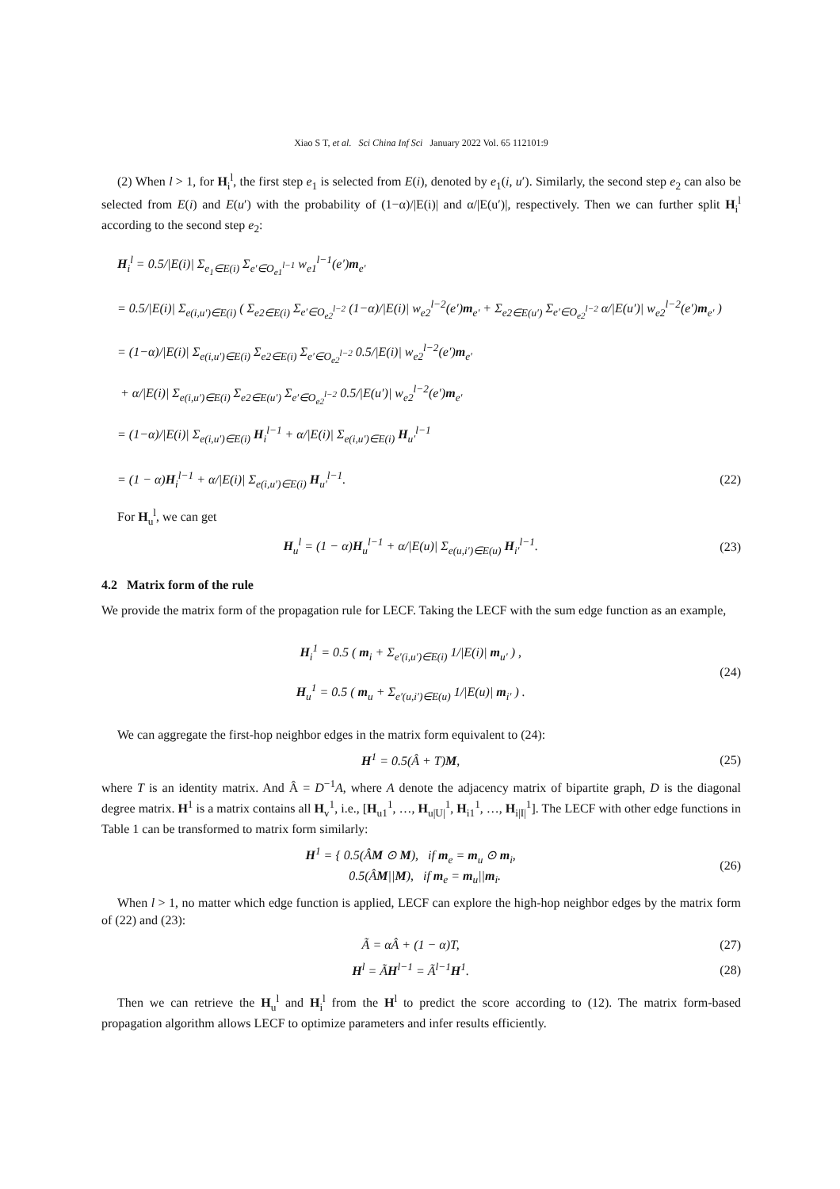Xiao S T, et al. Sci China Inf Sci January 2022 Vol. 65 112101:9
(2) When l > 1, for H<sub>i</sub><sup>l</sup>, the first step e<sub>1</sub> is selected from E(i), denoted by e<sub>1</sub>(i, u′). Similarly, the second step e<sub>2</sub> can also be selected from E(i) and E(u′) with the probability of (1−α)/|E(i)| and α/|E(u′)|, respectively. Then we can further split H<sub>i</sub><sup>l</sup> according to the second step e<sub>2</sub>:
H<sub>i</sub><sup>l</sup> = 0.5/|E(i)| Σ<sub>e<sub>1</sub>∈E(i)</sub> Σ<sub>e′∈O<sub>e1</sub><sup>l−1</sup></sub> w<sub>e1</sub><sup>l−1</sup>(e′)m<sub>e′</sub>
= 0.5/|E(i)| Σ<sub>e(i,u′)∈E(i)</sub> ( Σ<sub>e2∈E(i)</sub> Σ<sub>e′∈O<sub>e2</sub><sup>l−2</sup></sub> (1−α)/|E(i)| w<sub>e2</sub><sup>l−2</sup>(e′)m<sub>e′</sub> + Σ<sub>e2∈E(u′)</sub> Σ<sub>e′∈O<sub>e2</sub><sup>l−2</sup></sub> α/|E(u′)| w<sub>e2</sub><sup>l−2</sup>(e′)m<sub>e′</sub> )
= (1−α)/|E(i)| Σ<sub>e(i,u′)∈E(i)</sub> Σ<sub>e2∈E(i)</sub> Σ<sub>e′∈O<sub>e2</sub><sup>l−2</sup></sub> 0.5/|E(i)| w<sub>e2</sub><sup>l−2</sup>(e′)m<sub>e′</sub>
+ α/|E(i)| Σ<sub>e(i,u′)∈E(i)</sub> Σ<sub>e2∈E(u′)</sub> Σ<sub>e′∈O<sub>e2</sub><sup>l−2</sup></sub> 0.5/|E(u′)| w<sub>e2</sub><sup>l−2</sup>(e′)m<sub>e′</sub>
= (1−α)/|E(i)| Σ<sub>e(i,u′)∈E(i)</sub> H<sub>i</sub><sup>l−1</sup> + α/|E(i)| Σ<sub>e(i,u′)∈E(i)</sub> H<sub>u′</sub><sup>l−1</sup>
= (1 − α)H<sub>i</sub><sup>l−1</sup> + α/|E(i)| Σ<sub>e(i,u′)∈E(i)</sub> H<sub>u′</sub><sup>l−1</sup>.
(22)
For H<sub>u</sub><sup>l</sup>, we can get
H<sub>u</sub><sup>l</sup> = (1 − α)H<sub>u</sub><sup>l−1</sup> + α/|E(u)| Σ<sub>e(u,i′)∈E(u)</sub> H<sub>i′</sub><sup>l−1</sup>.
(23)
4.2 Matrix form of the rule
We provide the matrix form of the propagation rule for LECF. Taking the LECF with the sum edge function as an example,
H<sub>i</sub><sup>1</sup> = 0.5 ( m<sub>i</sub> + Σ<sub>e′(i,u′)∈E(i)</sub> 1/|E(i)| m<sub>u′</sub> ) ,
H<sub>u</sub><sup>1</sup> = 0.5 ( m<sub>u</sub> + Σ<sub>e′(u,i′)∈E(u)</sub> 1/|E(u)| m<sub>i′</sub> ) .
(24)
We can aggregate the first-hop neighbor edges in the matrix form equivalent to (24):
H<sup>1</sup> = 0.5(Â + T)M, (25)
where T is an identity matrix. And Â = D<sup>−1</sup>A, where A denote the adjacency matrix of bipartite graph, D is the diagonal degree matrix. H<sup>1</sup> is a matrix contains all H<sub>v</sub><sup>1</sup>, i.e., [H<sub>u1</sub><sup>1</sup>, …, H<sub>u|U|</sub><sup>1</sup>, H<sub>i1</sub><sup>1</sup>, …, H<sub>i|I|</sub><sup>1</sup>]. The LECF with other edge functions in Table 1 can be transformed to matrix form similarly:
H<sup>1</sup> = { 0.5(ÂM ⊙ M), if m<sub>e</sub> = m<sub>u</sub> ⊙ m<sub>i</sub>,
0.5(ÂM||M), if m<sub>e</sub> = m<sub>u</sub>||m<sub>i</sub>.
(26)
When l > 1, no matter which edge function is applied, LECF can explore the high-hop neighbor edges by the matrix form of (22) and (23):
Ã = αÂ + (1 − α)T, (27)
H<sup>l</sup> = ÃH<sup>l−1</sup> = Ã<sup>l−1</sup>H<sup>1</sup>. (28)
Then we can retrieve the H<sub>u</sub><sup>l</sup> and H<sub>i</sub><sup>l</sup> from the H<sup>l</sup> to predict the score according to (12). The matrix form-based propagation algorithm allows LECF to optimize parameters and infer results efficiently.